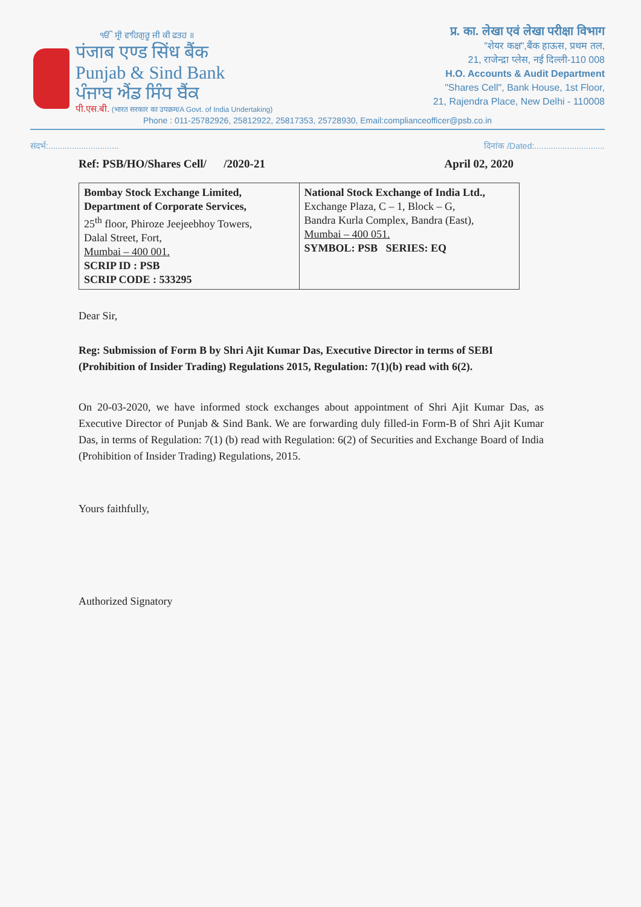ੴ ਸ੍ਰੀ ਵਾਹਿਗੁਰੂ ਜੀ ਕੀ ਫਤਹ ॥
पंजाब एण्ड सिंध बैंक
Punjab & Sind Bank
ਪੰਜਾਬ ਐਂਡ ਸਿੰਧ ਬੈਂਕ
पी.एस.बी. (भारत सरकार का उपक्रम/A Govt. of India Undertaking)
प्र. का. लेखा एवं लेखा परीक्षा विभाग
"शेयर कक्ष",बैंक हाऊस, प्रथम तल,
21, राजेन्द्रा प्लेस, नई दिल्ली-110 008
H.O. Accounts & Audit Department
"Shares Cell", Bank House, 1st Floor,
21, Rajendra Place, New Delhi - 110008
Phone : 011-25782926, 25812922, 25817353, 25728930, Email:complianceofficer@psb.co.in
संदर्भ:.............................. दिनांक /Dated:..............................
Ref: PSB/HO/Shares Cell/ /2020-21 April 02, 2020
| Bombay Stock Exchange Limited, Department of Corporate Services, 25<sup>th</sup> floor, Phiroze Jeejeebhoy Towers, Dalal Street, Fort, Mumbai – 400 001. SCRIP ID : PSB SCRIP CODE : 533295 | National Stock Exchange of India Ltd., Exchange Plaza, C – 1, Block – G, Bandra Kurla Complex, Bandra (East), Mumbai – 400 051. SYMBOL: PSB SERIES: EQ |
Dear Sir,
Reg: Submission of Form B by Shri Ajit Kumar Das, Executive Director in terms of SEBI (Prohibition of Insider Trading) Regulations 2015, Regulation: 7(1)(b) read with 6(2).
On 20-03-2020, we have informed stock exchanges about appointment of Shri Ajit Kumar Das, as Executive Director of Punjab & Sind Bank. We are forwarding duly filled-in Form-B of Shri Ajit Kumar Das, in terms of Regulation: 7(1) (b) read with Regulation: 6(2) of Securities and Exchange Board of India (Prohibition of Insider Trading) Regulations, 2015.
Yours faithfully,
​
Authorized Signatory